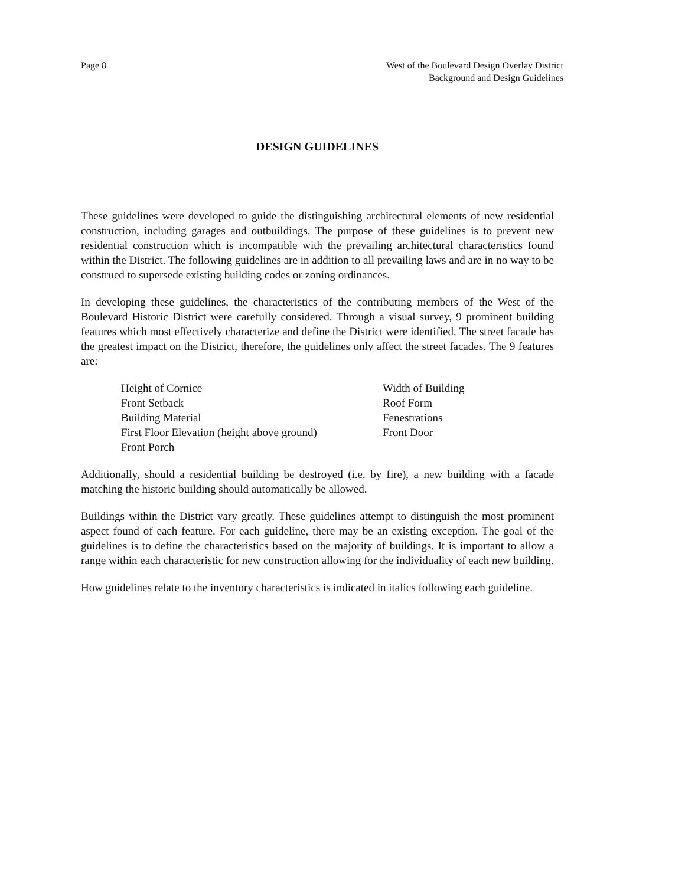Page 8 West of the Boulevard Design Overlay District
Background and Design Guidelines
DESIGN GUIDELINES
These guidelines were developed to guide the distinguishing architectural elements of new residential construction, including garages and outbuildings. The purpose of these guidelines is to prevent new residential construction which is incompatible with the prevailing architectural characteristics found within the District. The following guidelines are in addition to all prevailing laws and are in no way to be construed to supersede existing building codes or zoning ordinances.
In developing these guidelines, the characteristics of the contributing members of the West of the Boulevard Historic District were carefully considered. Through a visual survey, 9 prominent building features which most effectively characterize and define the District were identified. The street facade has the greatest impact on the District, therefore, the guidelines only affect the street facades. The 9 features are:
Height of Cornice
Width of Building
Front Setback
Roof Form
Building Material
Fenestrations
First Floor Elevation (height above ground)
Front Door
Front Porch
Additionally, should a residential building be destroyed (i.e. by fire), a new building with a facade matching the historic building should automatically be allowed.
Buildings within the District vary greatly. These guidelines attempt to distinguish the most prominent aspect found of each feature. For each guideline, there may be an existing exception. The goal of the guidelines is to define the characteristics based on the majority of buildings. It is important to allow a range within each characteristic for new construction allowing for the individuality of each new building.
How guidelines relate to the inventory characteristics is indicated in italics following each guideline.